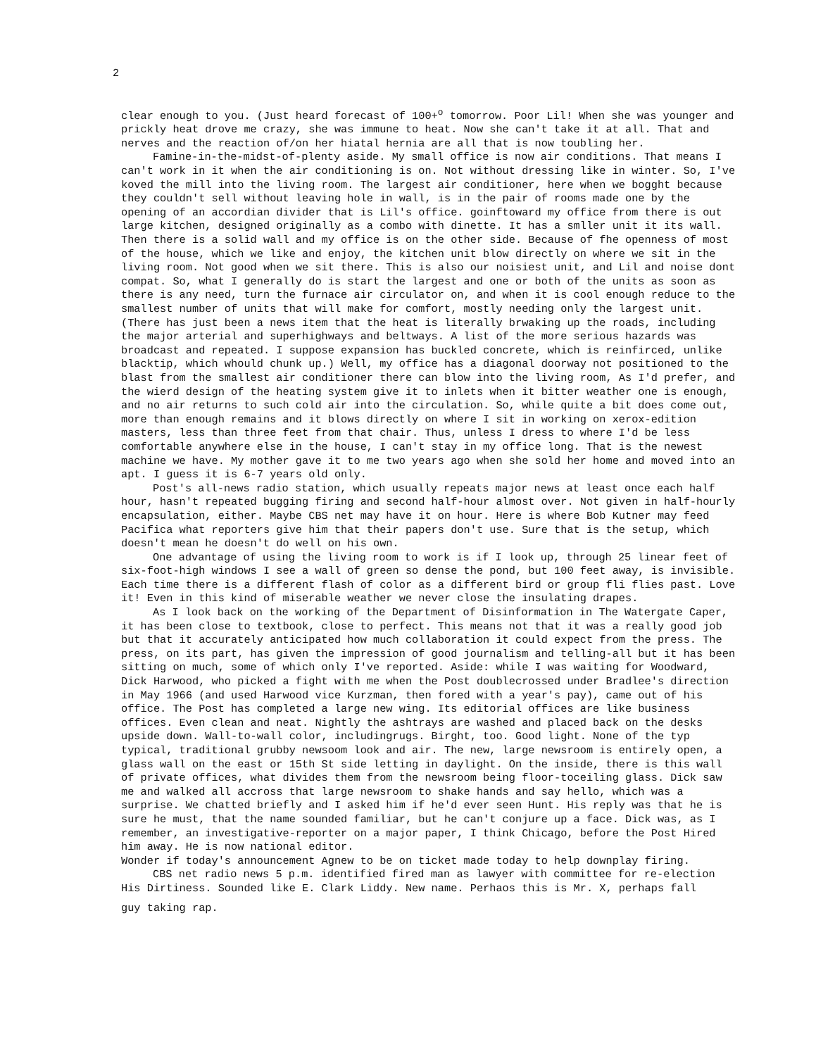2
clear enough to you. (Just heard forecast of 100+<sup>o</sup> tomorrow. Poor Lil! When she was younger and prickly heat drove me crazy, she was immune to heat. Now she can't take it at all. That and nerves and the reaction of/on her hiatal hernia are all that is now toubling her.
Famine-in-the-midst-of-plenty aside. My small office is now air conditions. That means I can't work in it when the air conditioning is on. Not without dressing like in winter. So, I've koved the mill into the living room. The largest air conditioner, here when we bogght because they couldn't sell without leaving hole in wall, is in the pair of rooms made one by the opening of an accordian divider that is Lil's office. goinftoward my office from there is out large kitchen, designed originally as a combo with dinette. It has a smller unit it its wall. Then there is a solid wall and my office is on the other side. Because of fhe openness of most of the house, which we like and enjoy, the kitchen unit blow directly on where we sit in the living room. Not good when we sit there. This is also our noisiest unit, and Lil and noise dont compat. So, what I generally do is start the largest and one or both of the units as soon as there is any need, turn the furnace air circulator on, and when it is cool enough reduce to the smallest number of units that will make for comfort, mostly needing only the largest unit. (There has just been a news item that the heat is literally brwaking up the roads, including the major arterial and superhighways and beltways. A list of the more serious hazards was broadcast and repeated. I suppose expansion has buckled concrete, which is reinfirced, unlike blacktip, which whould chunk up.) Well, my office has a diagonal doorway not positioned to the blast from the smallest air conditioner there can blow into the living room, As I'd prefer, and the wierd design of the heating system give it to inlets when it bitter weather one is enough, and no air returns to such cold air into the circulation. So, while quite a bit does come out, more than enough remains and it blows directly on where I sit in working on xerox-edition masters, less than three feet from that chair. Thus, unless I dress to where I'd be less comfortable anywhere else in the house, I can't stay in my office long. That is the newest machine we have. My mother gave it to me two years ago when she sold her home and moved into an apt. I guess it is 6-7 years old only.
Post's all-news radio station, which usually repeats major news at least once each half hour, hasn't repeated bugging firing and second half-hour almost over. Not given in half-hourly encapsulation, either. Maybe CBS net may have it on hour. Here is where Bob Kutner may feed Pacifica what reporters give him that their papers don't use. Sure that is the setup, which doesn't mean he doesn't do well on his own.
One advantage of using the living room to work is if I look up, through 25 linear feet of six-foot-high windows I see a wall of green so dense the pond, but 100 feet away, is invisible. Each time there is a different flash of color as a different bird or group fli flies past. Love it! Even in this kind of miserable weather we never close the insulating drapes.
As I look back on the working of the Department of Disinformation in The Watergate Caper, it has been close to textbook, close to perfect. This means not that it was a really good job but that it accurately anticipated how much collaboration it could expect from the press. The press, on its part, has given the impression of good journalism and telling-all but it has been sitting on much, some of which only I've reported. Aside: while I was waiting for Woodward, Dick Harwood, who picked a fight with me when the Post doublecrossed under Bradlee's direction in May 1966 (and used Harwood vice Kurzman, then fored with a year's pay), came out of his office. The Post has completed a large new wing. Its editorial offices are like business offices. Even clean and neat. Nightly the ashtrays are washed and placed back on the desks upside down. Wall-to-wall color, includingrugs. Birght, too. Good light. None of the typ typical, traditional grubby newsoom look and air. The new, large newsroom is entirely open, a glass wall on the east or 15th St side letting in daylight. On the inside, there is this wall of private offices, what divides them from the newsroom being floor-toceiling glass. Dick saw me and walked all accross that large newsroom to shake hands and say hello, which was a surprise. We chatted briefly and I asked him if he'd ever seen Hunt. His reply was that he is sure he must, that the name sounded familiar, but he can't conjure up a face. Dick was, as I remember, an investigative-reporter on a major paper, I think Chicago, before the Post Hired him away. He is now national editor.
Wonder if today's announcement Agnew to be on ticket made today to help downplay firing.
CBS net radio news 5 p.m. identified fired man as lawyer with committee for re-election His Dirtiness. Sounded like E. Clark Liddy. New name. Perhaos this is Mr. X, perhaps fall
guy taking rap.